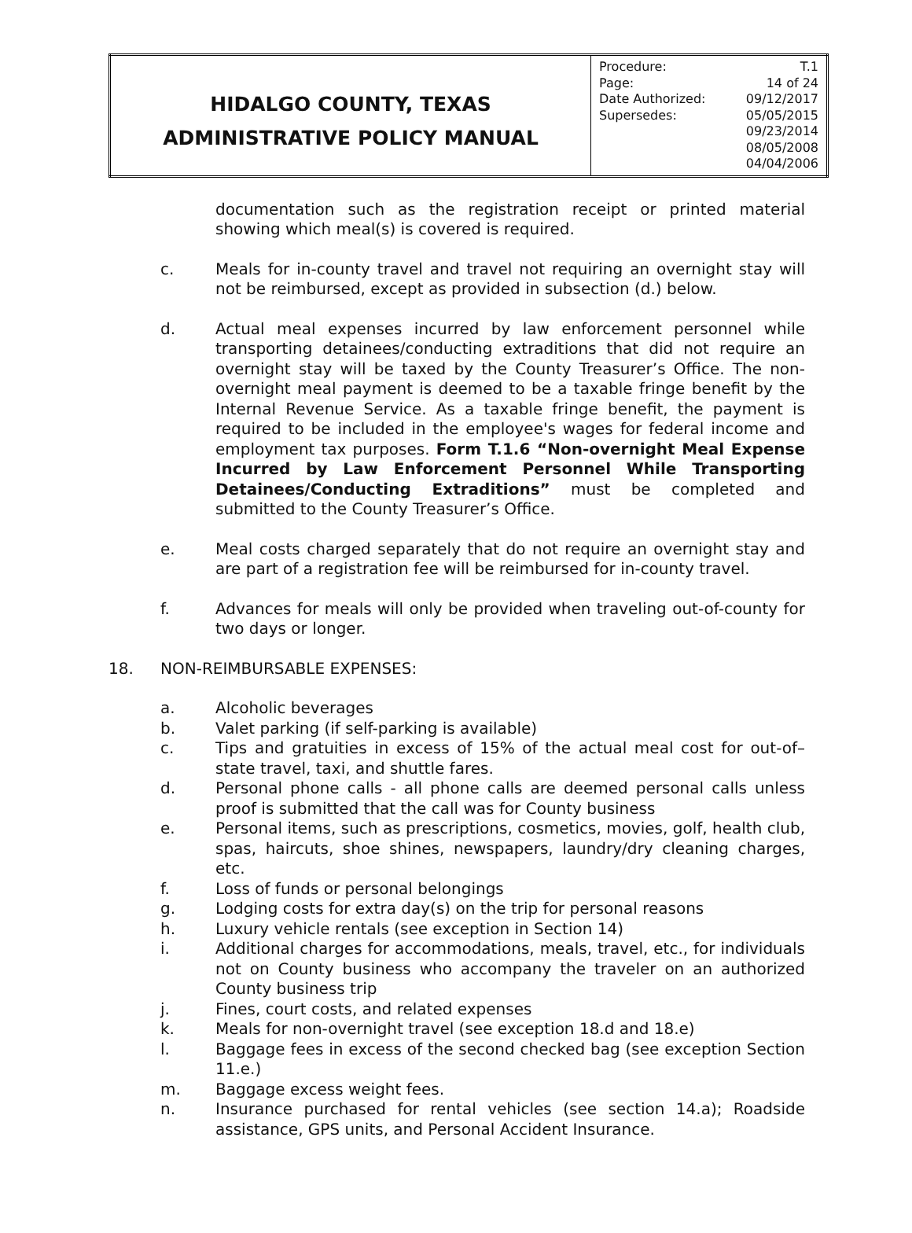| HIDALGO COUNTY, TEXAS ADMINISTRATIVE POLICY MANUAL | / Procedure: / T.1 / / Page: / 14 of 24 / / Date Authorized: / 09/12/2017 / / Supersedes: / 05/05/2015 / / / 09/23/2014 / / / 08/05/2008 / / / 04/04/2006 / |
documentation such as the registration receipt or printed material showing which meal(s) is covered is required.
c. Meals for in-county travel and travel not requiring an overnight stay will not be reimbursed, except as provided in subsection (d.) below.
d. Actual meal expenses incurred by law enforcement personnel while transporting detainees/conducting extraditions that did not require an overnight stay will be taxed by the County Treasurer’s Office. The non-overnight meal payment is deemed to be a taxable fringe benefit by the Internal Revenue Service. As a taxable fringe benefit, the payment is required to be included in the employee's wages for federal income and employment tax purposes. Form T.1.6 “Non-overnight Meal Expense Incurred by Law Enforcement Personnel While Transporting Detainees/Conducting Extraditions” must be completed and submitted to the County Treasurer’s Office.
e. Meal costs charged separately that do not require an overnight stay and are part of a registration fee will be reimbursed for in-county travel.
f. Advances for meals will only be provided when traveling out-of-county for two days or longer.
18. NON-REIMBURSABLE EXPENSES:
a. Alcoholic beverages
b. Valet parking (if self-parking is available)
c. Tips and gratuities in excess of 15% of the actual meal cost for out-of–state travel, taxi, and shuttle fares.
d. Personal phone calls - all phone calls are deemed personal calls unless proof is submitted that the call was for County business
e. Personal items, such as prescriptions, cosmetics, movies, golf, health club, spas, haircuts, shoe shines, newspapers, laundry/dry cleaning charges, etc.
f. Loss of funds or personal belongings
g. Lodging costs for extra day(s) on the trip for personal reasons
h. Luxury vehicle rentals (see exception in Section 14)
i. Additional charges for accommodations, meals, travel, etc., for individuals not on County business who accompany the traveler on an authorized County business trip
j. Fines, court costs, and related expenses
k. Meals for non-overnight travel (see exception 18.d and 18.e)
l. Baggage fees in excess of the second checked bag (see exception Section 11.e.)
m. Baggage excess weight fees.
n. Insurance purchased for rental vehicles (see section 14.a); Roadside assistance, GPS units, and Personal Accident Insurance.